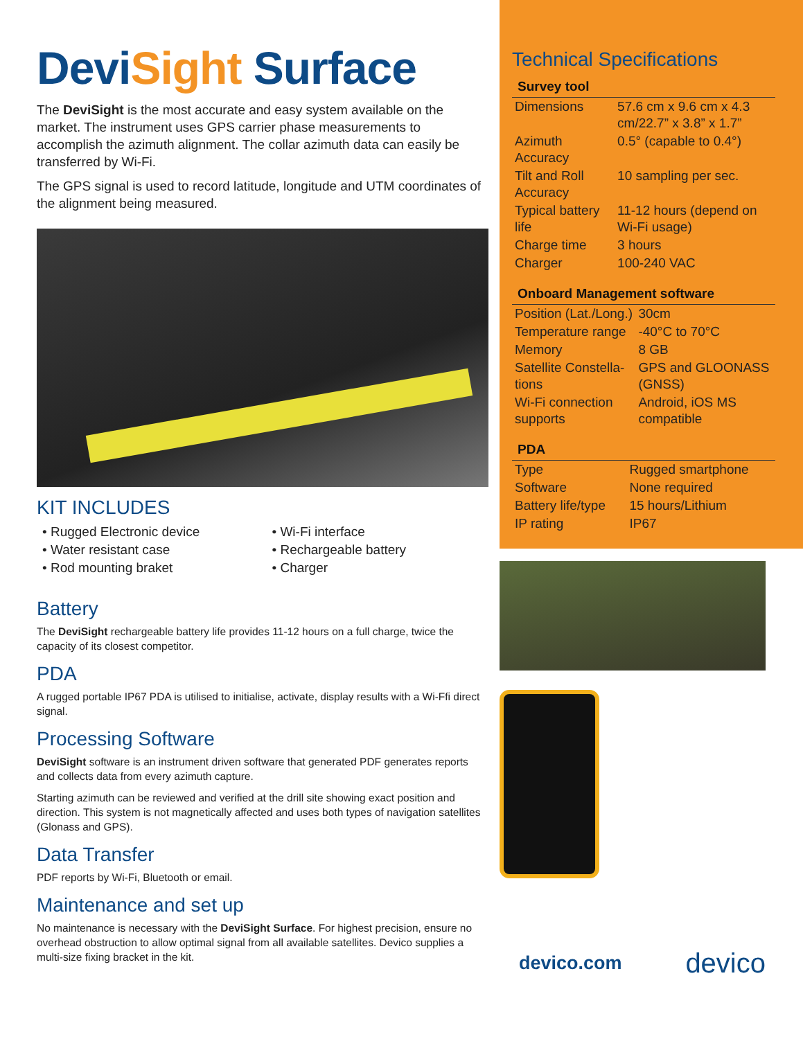DeviSight Surface
The DeviSight is the most accurate and easy system available on the market. The instrument uses GPS carrier phase measurements to accomplish the azimuth alignment. The collar azimuth data can easily be transferred by Wi-Fi.
The GPS signal is used to record latitude, longitude and UTM coordinates of the alignment being measured.
KIT INCLUDES
• Rugged Electronic device
• Water resistant case
• Rod mounting braket
• Wi-Fi interface
• Rechargeable battery
• Charger
Battery
The DeviSight rechargeable battery life provides 11-12 hours on a full charge, twice the capacity of its closest competitor.
PDA
A rugged portable IP67 PDA is utilised to initialise, activate, display results with a Wi-Ffi direct signal.
Processing Software
DeviSight software is an instrument driven software that generated PDF generates reports and collects data from every azimuth capture.
Starting azimuth can be reviewed and verified at the drill site showing exact position and direction. This system is not magnetically affected and uses both types of navigation satellites (Glonass and GPS).
Data Transfer
PDF reports by Wi-Fi, Bluetooth or email.
Maintenance and set up
No maintenance is necessary with the DeviSight Surface. For highest precision, ensure no overhead obstruction to allow optimal signal from all available satellites. Devico supplies a multi-size fixing bracket in the kit.
Technical Specifications
Survey tool
| Dimensions | 57.6 cm x 9.6 cm x 4.3 cm/22.7” x 3.8” x 1.7” |
| Azimuth Accuracy | 0.5° (capable to 0.4°) |
| Tilt and Roll Accuracy | 10 sampling per sec. |
| Typical battery life | 11-12 hours (depend on Wi-Fi usage) |
| Charge time | 3 hours |
| Charger | 100-240 VAC |
Onboard Management software
| Position (Lat./Long.) | 30cm |
| Temperature range | -40°C to 70°C |
| Memory | 8 GB |
| Satellite Constella-tions | GPS and GLOONASS (GNSS) |
| Wi-Fi connection supports | Android, iOS MS compatible |
PDA
| Type | Rugged smartphone |
| Software | None required |
| Battery life/type | 15 hours/Lithium |
| IP rating | IP67 |
devico.com devico